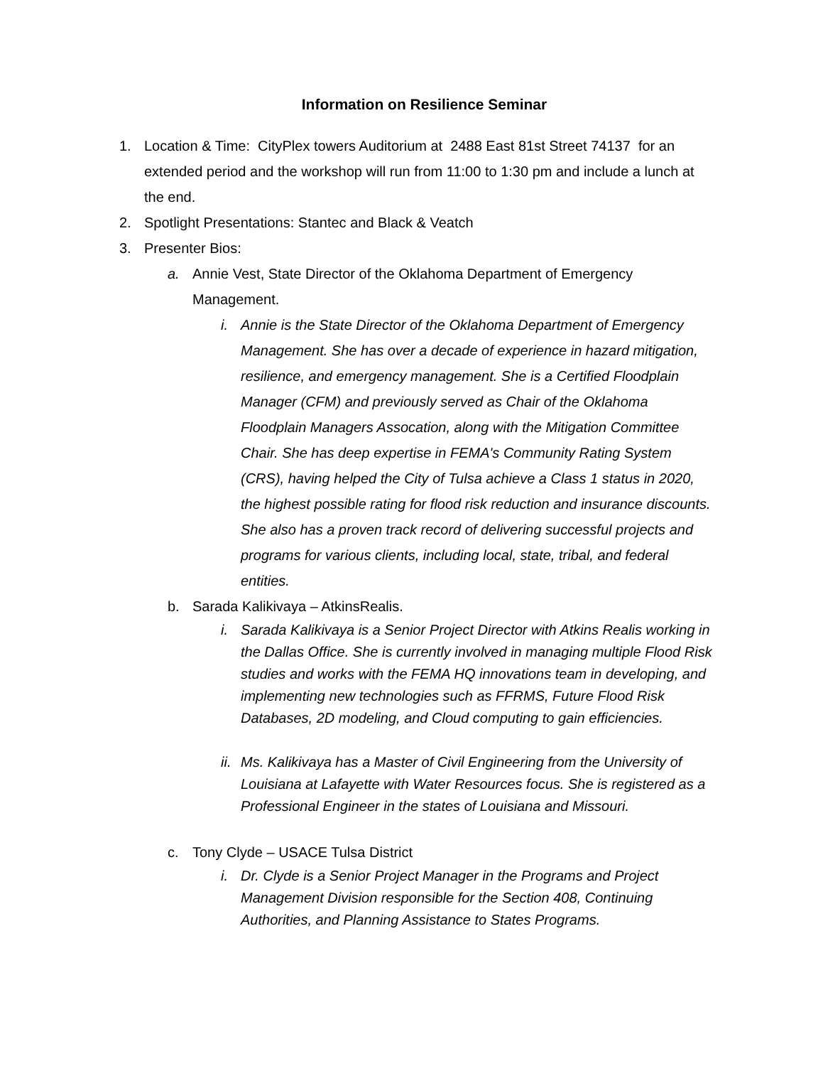Information on Resilience Seminar
1. Location & Time: CityPlex towers Auditorium at 2488 East 81st Street 74137 for an extended period and the workshop will run from 11:00 to 1:30 pm and include a lunch at the end.
2. Spotlight Presentations: Stantec and Black & Veatch
3. Presenter Bios:
a. Annie Vest, State Director of the Oklahoma Department of Emergency Management.
i. Annie is the State Director of the Oklahoma Department of Emergency Management. She has over a decade of experience in hazard mitigation, resilience, and emergency management. She is a Certified Floodplain Manager (CFM) and previously served as Chair of the Oklahoma Floodplain Managers Assocation, along with the Mitigation Committee Chair. She has deep expertise in FEMA's Community Rating System (CRS), having helped the City of Tulsa achieve a Class 1 status in 2020, the highest possible rating for flood risk reduction and insurance discounts. She also has a proven track record of delivering successful projects and programs for various clients, including local, state, tribal, and federal entities.
b. Sarada Kalikivaya – AtkinsRealis.
i. Sarada Kalikivaya is a Senior Project Director with Atkins Realis working in the Dallas Office. She is currently involved in managing multiple Flood Risk studies and works with the FEMA HQ innovations team in developing, and implementing new technologies such as FFRMS, Future Flood Risk Databases, 2D modeling, and Cloud computing to gain efficiencies.
ii. Ms. Kalikivaya has a Master of Civil Engineering from the University of Louisiana at Lafayette with Water Resources focus. She is registered as a Professional Engineer in the states of Louisiana and Missouri.
c. Tony Clyde – USACE Tulsa District
i. Dr. Clyde is a Senior Project Manager in the Programs and Project Management Division responsible for the Section 408, Continuing Authorities, and Planning Assistance to States Programs.